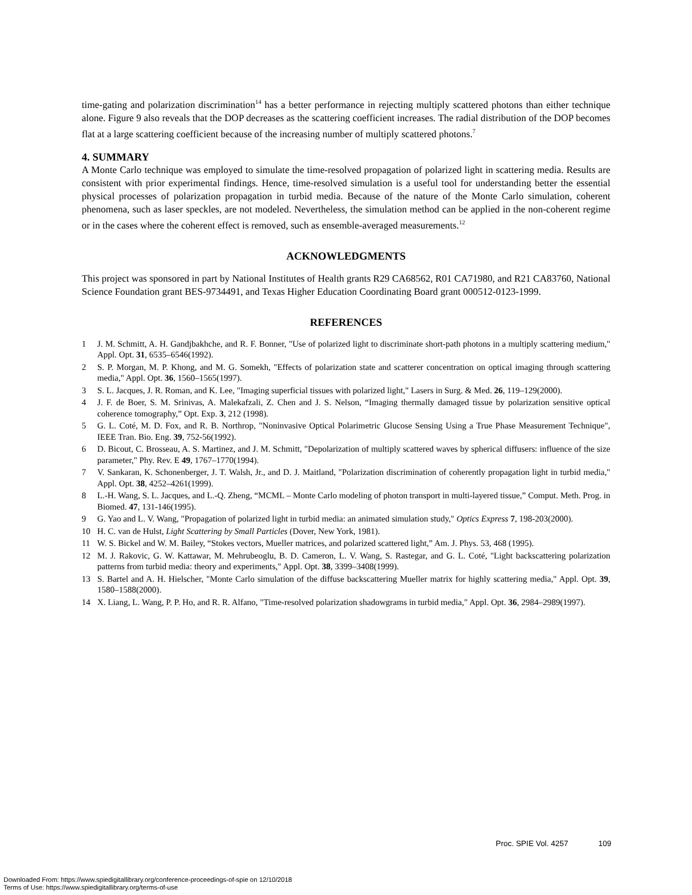time-gating and polarization discrimination<sup>14</sup> has a better performance in rejecting multiply scattered photons than either technique alone. Figure 9 also reveals that the DOP decreases as the scattering coefficient increases. The radial distribution of the DOP becomes flat at a large scattering coefficient because of the increasing number of multiply scattered photons.<sup>7</sup>
4. SUMMARY
A Monte Carlo technique was employed to simulate the time-resolved propagation of polarized light in scattering media. Results are consistent with prior experimental findings. Hence, time-resolved simulation is a useful tool for understanding better the essential physical processes of polarization propagation in turbid media. Because of the nature of the Monte Carlo simulation, coherent phenomena, such as laser speckles, are not modeled. Nevertheless, the simulation method can be applied in the non-coherent regime or in the cases where the coherent effect is removed, such as ensemble-averaged measurements.<sup>12</sup>
ACKNOWLEDGMENTS
This project was sponsored in part by National Institutes of Health grants R29 CA68562, R01 CA71980, and R21 CA83760, National Science Foundation grant BES-9734491, and Texas Higher Education Coordinating Board grant 000512-0123-1999.
REFERENCES
1 J. M. Schmitt, A. H. Gandjbakhche, and R. F. Bonner, "Use of polarized light to discriminate short-path photons in a multiply scattering medium," Appl. Opt. 31, 6535–6546(1992).
2 S. P. Morgan, M. P. Khong, and M. G. Somekh, "Effects of polarization state and scatterer concentration on optical imaging through scattering media," Appl. Opt. 36, 1560–1565(1997).
3 S. L. Jacques, J. R. Roman, and K. Lee, "Imaging superficial tissues with polarized light," Lasers in Surg. & Med. 26, 119–129(2000).
4 J. F. de Boer, S. M. Srinivas, A. Malekafzali, Z. Chen and J. S. Nelson, “Imaging thermally damaged tissue by polarization sensitive optical coherence tomography,” Opt. Exp. 3, 212 (1998).
5 G. L. Coté, M. D. Fox, and R. B. Northrop, "Noninvasive Optical Polarimetric Glucose Sensing Using a True Phase Measurement Technique", IEEE Tran. Bio. Eng. 39, 752-56(1992).
6 D. Bicout, C. Brosseau, A. S. Martinez, and J. M. Schmitt, "Depolarization of multiply scattered waves by spherical diffusers: influence of the size parameter," Phy. Rev. E 49, 1767–1770(1994).
7 V. Sankaran, K. Schonenberger, J. T. Walsh, Jr., and D. J. Maitland, "Polarization discrimination of coherently propagation light in turbid media," Appl. Opt. 38, 4252–4261(1999).
8 L.-H. Wang, S. L. Jacques, and L.-Q. Zheng, “MCML – Monte Carlo modeling of photon transport in multi-layered tissue,” Comput. Meth. Prog. in Biomed. 47, 131-146(1995).
9 G. Yao and L. V. Wang, "Propagation of polarized light in turbid media: an animated simulation study," Optics Express 7, 198-203(2000).
10 H. C. van de Hulst, Light Scattering by Small Particles (Dover, New York, 1981).
11 W. S. Bickel and W. M. Bailey, “Stokes vectors, Mueller matrices, and polarized scattered light,” Am. J. Phys. 53, 468 (1995).
12 M. J. Rakovic, G. W. Kattawar, M. Mehrubeoglu, B. D. Cameron, L. V. Wang, S. Rastegar, and G. L. Coté, "Light backscattering polarization patterns from turbid media: theory and experiments," Appl. Opt. 38, 3399–3408(1999).
13 S. Bartel and A. H. Hielscher, "Monte Carlo simulation of the diffuse backscattering Mueller matrix for highly scattering media," Appl. Opt. 39, 1580–1588(2000).
14 X. Liang, L. Wang, P. P. Ho, and R. R. Alfano, "Time-resolved polarization shadowgrams in turbid media," Appl. Opt. 36, 2984–2989(1997).
Proc. SPIE Vol. 4257 109
Downloaded From: https://www.spiedigitallibrary.org/conference-proceedings-of-spie on 12/10/2018
Terms of Use: https://www.spiedigitallibrary.org/terms-of-use